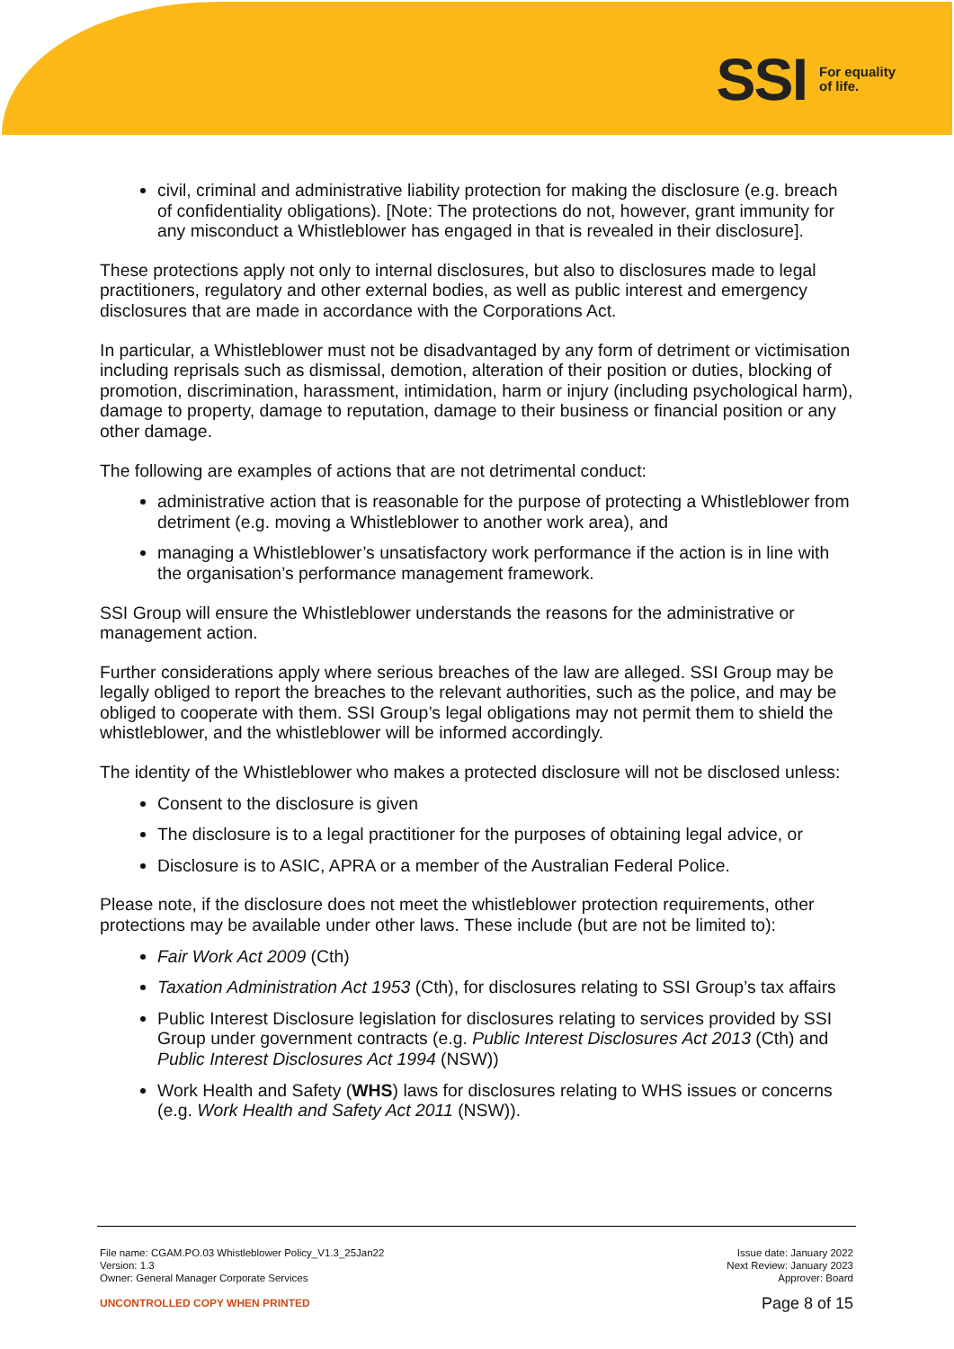SSI For equality
of life.
civil, criminal and administrative liability protection for making the disclosure (e.g. breach of confidentiality obligations). [Note: The protections do not, however, grant immunity for any misconduct a Whistleblower has engaged in that is revealed in their disclosure].
These protections apply not only to internal disclosures, but also to disclosures made to legal practitioners, regulatory and other external bodies, as well as public interest and emergency disclosures that are made in accordance with the Corporations Act.
In particular, a Whistleblower must not be disadvantaged by any form of detriment or victimisation including reprisals such as dismissal, demotion, alteration of their position or duties, blocking of promotion, discrimination, harassment, intimidation, harm or injury (including psychological harm), damage to property, damage to reputation, damage to their business or financial position or any other damage.
The following are examples of actions that are not detrimental conduct:
administrative action that is reasonable for the purpose of protecting a Whistleblower from detriment (e.g. moving a Whistleblower to another work area), and
managing a Whistleblower’s unsatisfactory work performance if the action is in line with the organisation’s performance management framework.
SSI Group will ensure the Whistleblower understands the reasons for the administrative or management action.
Further considerations apply where serious breaches of the law are alleged. SSI Group may be legally obliged to report the breaches to the relevant authorities, such as the police, and may be obliged to cooperate with them. SSI Group’s legal obligations may not permit them to shield the whistleblower, and the whistleblower will be informed accordingly.
The identity of the Whistleblower who makes a protected disclosure will not be disclosed unless:
Consent to the disclosure is given
The disclosure is to a legal practitioner for the purposes of obtaining legal advice, or
Disclosure is to ASIC, APRA or a member of the Australian Federal Police.
Please note, if the disclosure does not meet the whistleblower protection requirements, other protections may be available under other laws. These include (but are not be limited to):
Fair Work Act 2009 (Cth)
Taxation Administration Act 1953 (Cth), for disclosures relating to SSI Group’s tax affairs
Public Interest Disclosure legislation for disclosures relating to services provided by SSI Group under government contracts (e.g. Public Interest Disclosures Act 2013 (Cth) and Public Interest Disclosures Act 1994 (NSW))
Work Health and Safety (WHS) laws for disclosures relating to WHS issues or concerns (e.g. Work Health and Safety Act 2011 (NSW)).
File name: CGAM.PO.03 Whistleblower Policy_V1.3_25Jan22
Version: 1.3
Owner: General Manager Corporate Services
Issue date: January 2022
Next Review: January 2023
Approver: Board
UNCONTROLLED COPY WHEN PRINTED
Page 8 of 15